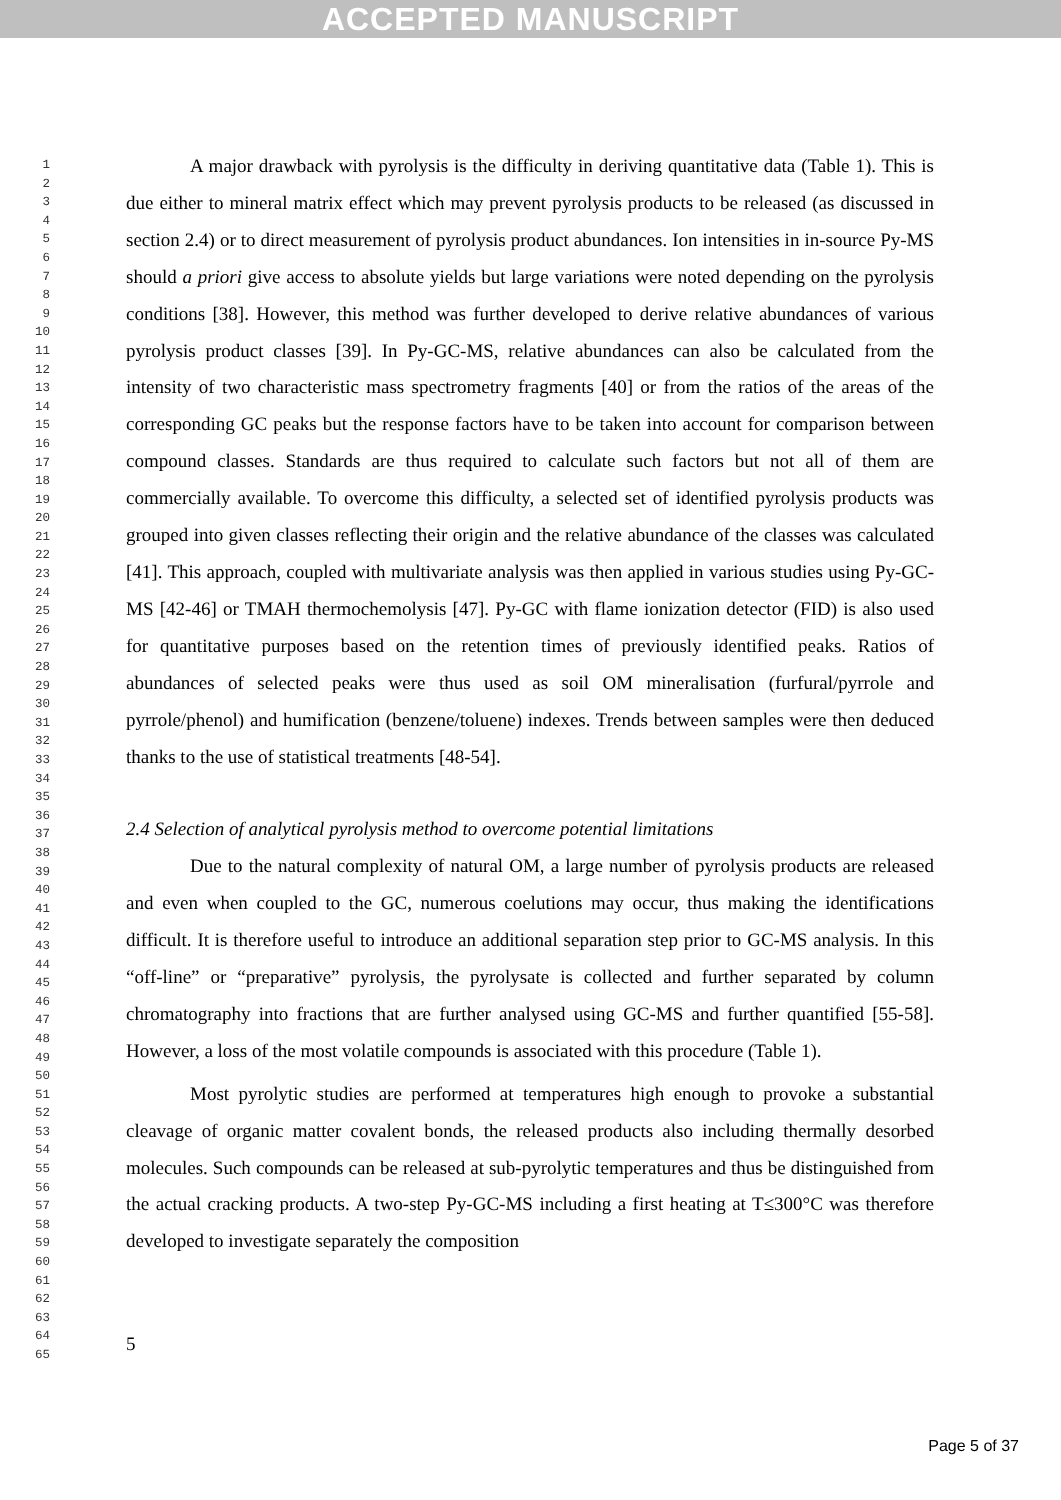ACCEPTED MANUSCRIPT
1
2
3
4
5
6
7
8
9
10
11
12
13
14
15
16
17
18
19
20
21
22
23
24
25
26
27
28
29
30
31
32
33
34
35
36
37
38
39
40
41
42
43
44
45
46
47
48
49
50
51
52
53
54
55
56
57
58
59
60
61
62
63
64
65
A major drawback with pyrolysis is the difficulty in deriving quantitative data (Table 1). This is due either to mineral matrix effect which may prevent pyrolysis products to be released (as discussed in section 2.4) or to direct measurement of pyrolysis product abundances. Ion intensities in in-source Py-MS should a priori give access to absolute yields but large variations were noted depending on the pyrolysis conditions [38]. However, this method was further developed to derive relative abundances of various pyrolysis product classes [39]. In Py-GC-MS, relative abundances can also be calculated from the intensity of two characteristic mass spectrometry fragments [40] or from the ratios of the areas of the corresponding GC peaks but the response factors have to be taken into account for comparison between compound classes. Standards are thus required to calculate such factors but not all of them are commercially available. To overcome this difficulty, a selected set of identified pyrolysis products was grouped into given classes reflecting their origin and the relative abundance of the classes was calculated [41]. This approach, coupled with multivariate analysis was then applied in various studies using Py-GC-MS [42-46] or TMAH thermochemolysis [47]. Py-GC with flame ionization detector (FID) is also used for quantitative purposes based on the retention times of previously identified peaks. Ratios of abundances of selected peaks were thus used as soil OM mineralisation (furfural/pyrrole and pyrrole/phenol) and humification (benzene/toluene) indexes. Trends between samples were then deduced thanks to the use of statistical treatments [48-54].
2.4 Selection of analytical pyrolysis method to overcome potential limitations
Due to the natural complexity of natural OM, a large number of pyrolysis products are released and even when coupled to the GC, numerous coelutions may occur, thus making the identifications difficult. It is therefore useful to introduce an additional separation step prior to GC-MS analysis. In this “off-line” or “preparative” pyrolysis, the pyrolysate is collected and further separated by column chromatography into fractions that are further analysed using GC-MS and further quantified [55-58]. However, a loss of the most volatile compounds is associated with this procedure (Table 1).
Most pyrolytic studies are performed at temperatures high enough to provoke a substantial cleavage of organic matter covalent bonds, the released products also including thermally desorbed molecules. Such compounds can be released at sub-pyrolytic temperatures and thus be distinguished from the actual cracking products. A two-step Py-GC-MS including a first heating at T≤300°C was therefore developed to investigate separately the composition
5
Page 5 of 37